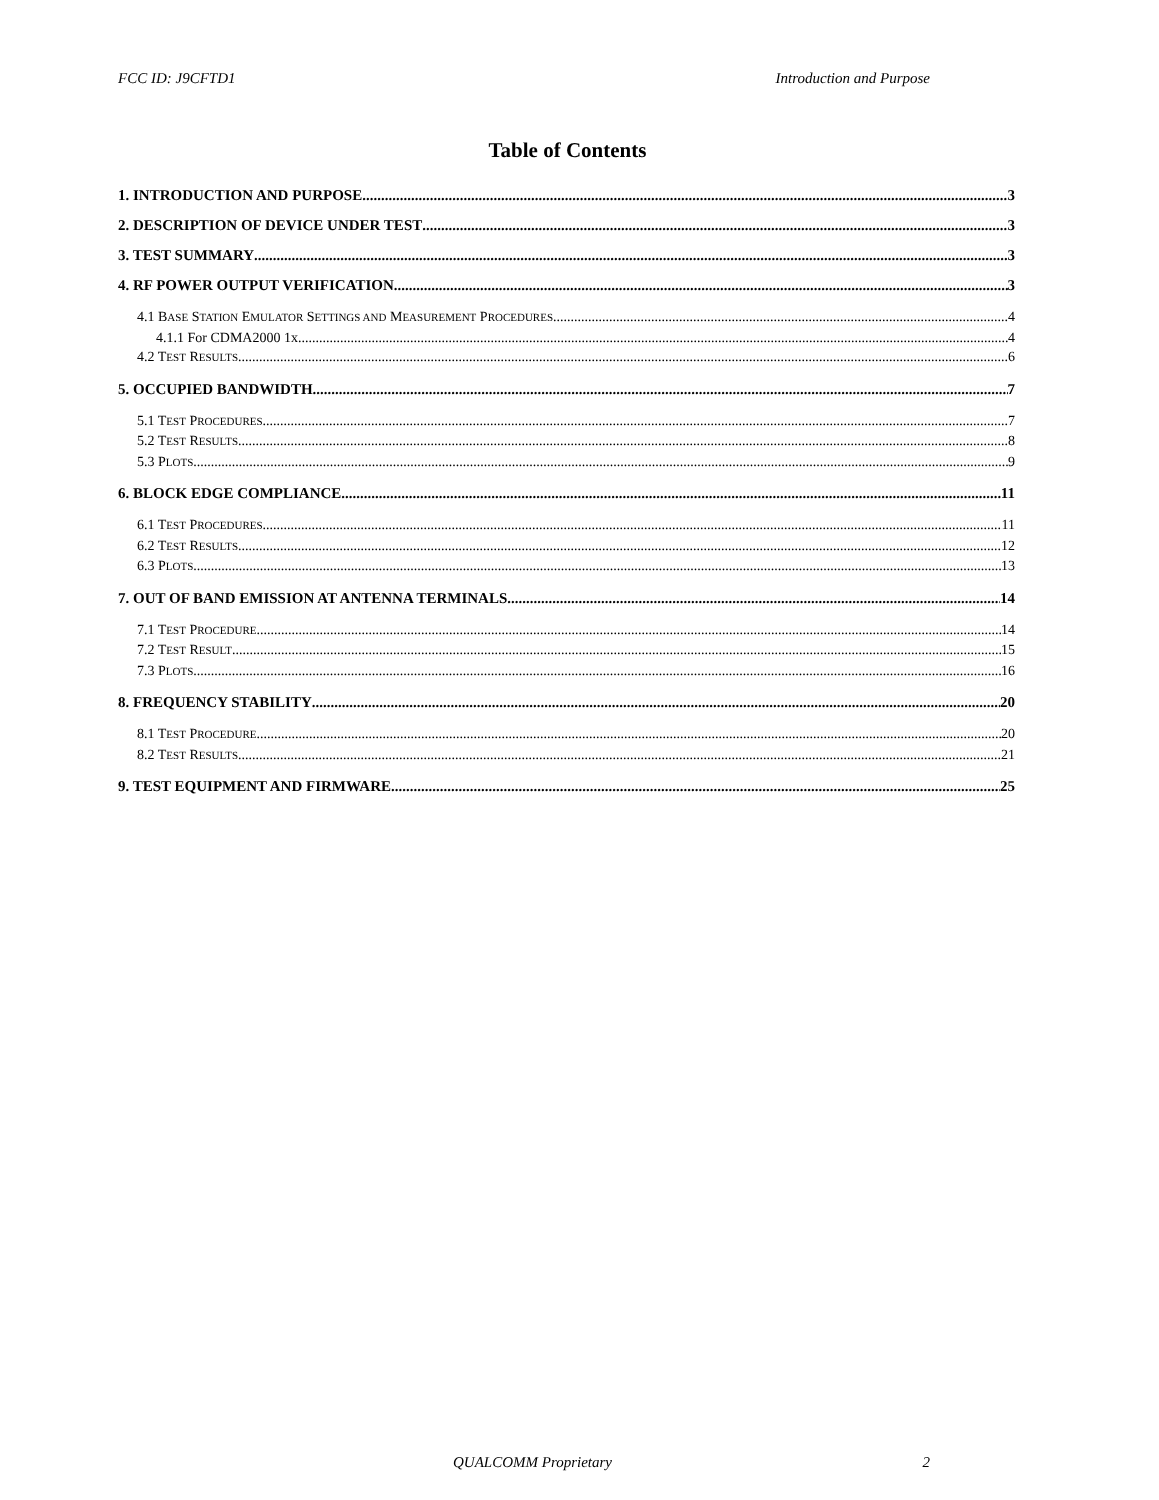FCC ID: J9CFTD1 Introduction and Purpose
Table of Contents
1. INTRODUCTION AND PURPOSE 3
2. DESCRIPTION OF DEVICE UNDER TEST 3
3. TEST SUMMARY 3
4. RF POWER OUTPUT VERIFICATION 3
4.1 BASE STATION EMULATOR SETTINGS AND MEASUREMENT PROCEDURES 4
4.1.1 For CDMA2000 1x 4
4.2 TEST RESULTS 6
5. OCCUPIED BANDWIDTH 7
5.1 TEST PROCEDURES 7
5.2 TEST RESULTS 8
5.3 PLOTS 9
6. BLOCK EDGE COMPLIANCE 11
6.1 TEST PROCEDURES 11
6.2 TEST RESULTS 12
6.3 PLOTS 13
7. OUT OF BAND EMISSION AT ANTENNA TERMINALS 14
7.1 TEST PROCEDURE 14
7.2 TEST RESULT 15
7.3 PLOTS 16
8. FREQUENCY STABILITY 20
8.1 TEST PROCEDURE 20
8.2 TEST RESULTS 21
9. TEST EQUIPMENT AND FIRMWARE 25
QUALCOMM Proprietary 2